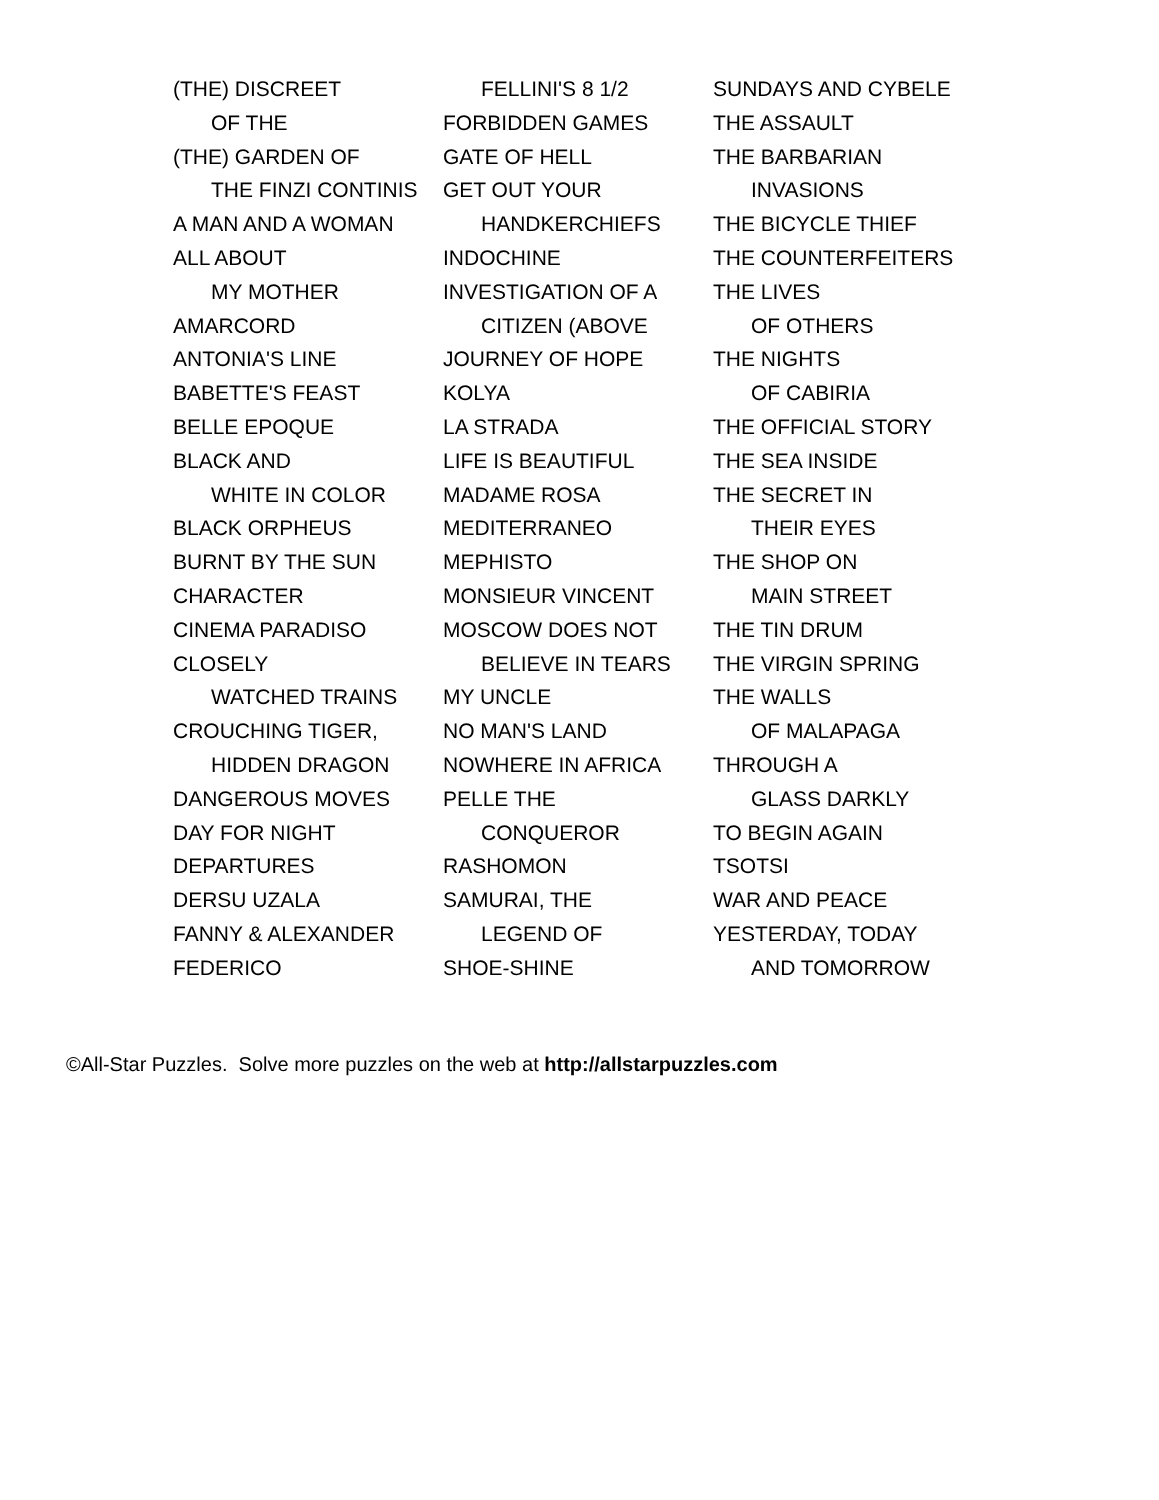(THE) DISCREET
OF THE
(THE) GARDEN OF
THE FINZI CONTINIS
A MAN AND A WOMAN
ALL ABOUT
MY MOTHER
AMARCORD
ANTONIA'S LINE
BABETTE'S FEAST
BELLE EPOQUE
BLACK AND
WHITE IN COLOR
BLACK ORPHEUS
BURNT BY THE SUN
CHARACTER
CINEMA PARADISO
CLOSELY
WATCHED TRAINS
CROUCHING TIGER,
HIDDEN DRAGON
DANGEROUS MOVES
DAY FOR NIGHT
DEPARTURES
DERSU UZALA
FANNY & ALEXANDER
FEDERICO
FELLINI'S 8 1/2
FORBIDDEN GAMES
GATE OF HELL
GET OUT YOUR
HANDKERCHIEFS
INDOCHINE
INVESTIGATION OF A
CITIZEN (ABOVE
JOURNEY OF HOPE
KOLYA
LA STRADA
LIFE IS BEAUTIFUL
MADAME ROSA
MEDITERRANEO
MEPHISTO
MONSIEUR VINCENT
MOSCOW DOES NOT
BELIEVE IN TEARS
MY UNCLE
NO MAN'S LAND
NOWHERE IN AFRICA
PELLE THE
CONQUEROR
RASHOMON
SAMURAI, THE
LEGEND OF
SHOE-SHINE
SUNDAYS AND CYBELE
THE ASSAULT
THE BARBARIAN
INVASIONS
THE BICYCLE THIEF
THE COUNTERFEITERS
THE LIVES
OF OTHERS
THE NIGHTS
OF CABIRIA
THE OFFICIAL STORY
THE SEA INSIDE
THE SECRET IN
THEIR EYES
THE SHOP ON
MAIN STREET
THE TIN DRUM
THE VIRGIN SPRING
THE WALLS
OF MALAPAGA
THROUGH A
GLASS DARKLY
TO BEGIN AGAIN
TSOTSI
WAR AND PEACE
YESTERDAY, TODAY
AND TOMORROW
©All-Star Puzzles. Solve more puzzles on the web at http://allstarpuzzles.com